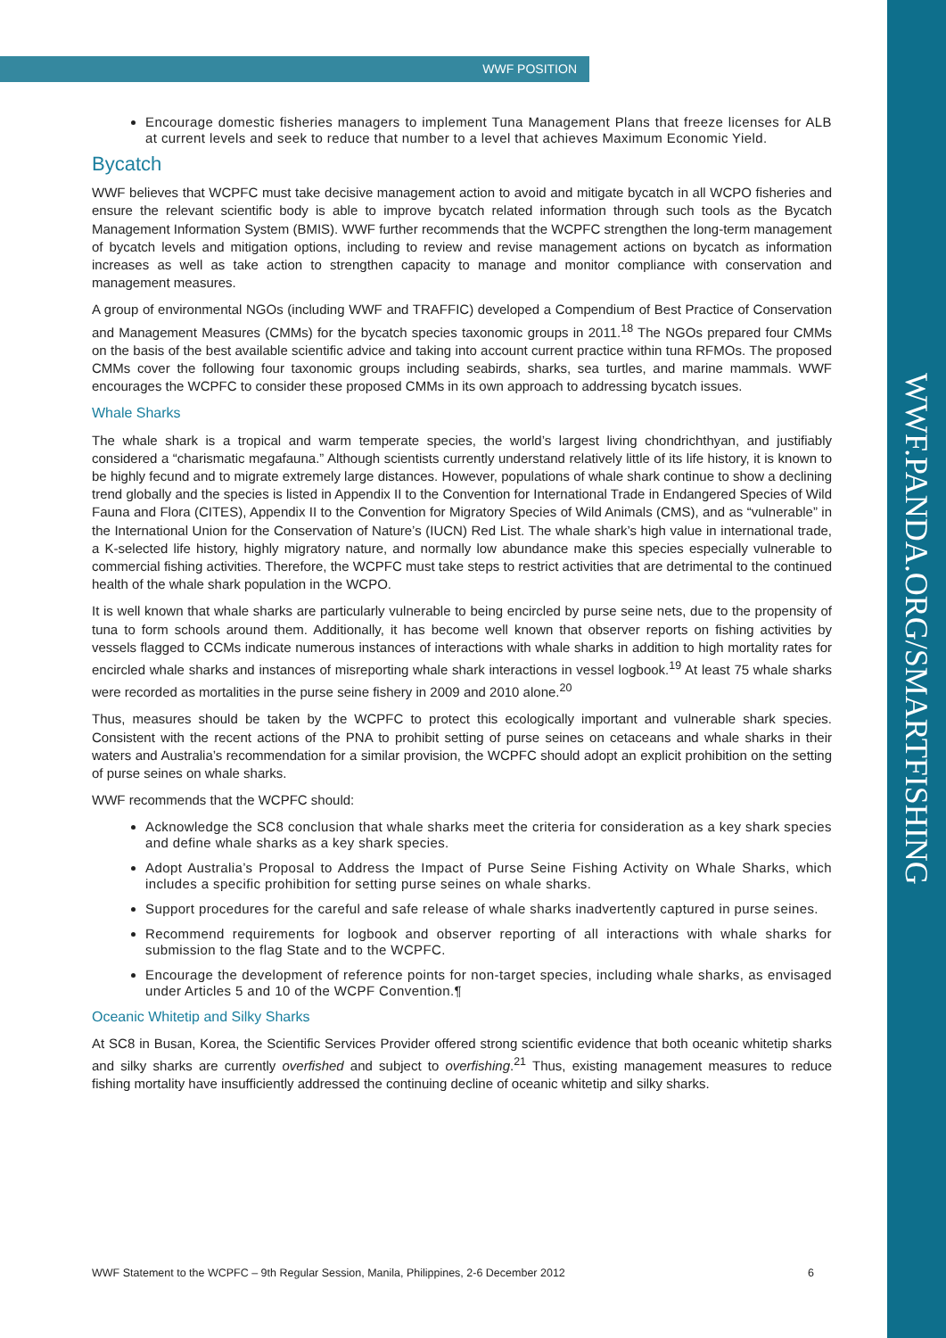WWF POSITION
WWF.PANDA.ORG/SMARTFISHING
Encourage domestic fisheries managers to implement Tuna Management Plans that freeze licenses for ALB at current levels and seek to reduce that number to a level that achieves Maximum Economic Yield.
Bycatch
WWF believes that WCPFC must take decisive management action to avoid and mitigate bycatch in all WCPO fisheries and ensure the relevant scientific body is able to improve bycatch related information through such tools as the Bycatch Management Information System (BMIS). WWF further recommends that the WCPFC strengthen the long-term management of bycatch levels and mitigation options, including to review and revise management actions on bycatch as information increases as well as take action to strengthen capacity to manage and monitor compliance with conservation and management measures.
A group of environmental NGOs (including WWF and TRAFFIC) developed a Compendium of Best Practice of Conservation and Management Measures (CMMs) for the bycatch species taxonomic groups in 2011.<sup>18</sup> The NGOs prepared four CMMs on the basis of the best available scientific advice and taking into account current practice within tuna RFMOs. The proposed CMMs cover the following four taxonomic groups including seabirds, sharks, sea turtles, and marine mammals. WWF encourages the WCPFC to consider these proposed CMMs in its own approach to addressing bycatch issues.
Whale Sharks
The whale shark is a tropical and warm temperate species, the world’s largest living chondrichthyan, and justifiably considered a “charismatic megafauna.” Although scientists currently understand relatively little of its life history, it is known to be highly fecund and to migrate extremely large distances. However, populations of whale shark continue to show a declining trend globally and the species is listed in Appendix II to the Convention for International Trade in Endangered Species of Wild Fauna and Flora (CITES), Appendix II to the Convention for Migratory Species of Wild Animals (CMS), and as “vulnerable” in the International Union for the Conservation of Nature’s (IUCN) Red List. The whale shark’s high value in international trade, a K-selected life history, highly migratory nature, and normally low abundance make this species especially vulnerable to commercial fishing activities. Therefore, the WCPFC must take steps to restrict activities that are detrimental to the continued health of the whale shark population in the WCPO.
It is well known that whale sharks are particularly vulnerable to being encircled by purse seine nets, due to the propensity of tuna to form schools around them. Additionally, it has become well known that observer reports on fishing activities by vessels flagged to CCMs indicate numerous instances of interactions with whale sharks in addition to high mortality rates for encircled whale sharks and instances of misreporting whale shark interactions in vessel logbook.<sup>19</sup> At least 75 whale sharks were recorded as mortalities in the purse seine fishery in 2009 and 2010 alone.<sup>20</sup>
Thus, measures should be taken by the WCPFC to protect this ecologically important and vulnerable shark species. Consistent with the recent actions of the PNA to prohibit setting of purse seines on cetaceans and whale sharks in their waters and Australia’s recommendation for a similar provision, the WCPFC should adopt an explicit prohibition on the setting of purse seines on whale sharks.
WWF recommends that the WCPFC should:
Acknowledge the SC8 conclusion that whale sharks meet the criteria for consideration as a key shark species and define whale sharks as a key shark species.
Adopt Australia’s Proposal to Address the Impact of Purse Seine Fishing Activity on Whale Sharks, which includes a specific prohibition for setting purse seines on whale sharks.
Support procedures for the careful and safe release of whale sharks inadvertently captured in purse seines.
Recommend requirements for logbook and observer reporting of all interactions with whale sharks for submission to the flag State and to the WCPFC.
Encourage the development of reference points for non-target species, including whale sharks, as envisaged under Articles 5 and 10 of the WCPF Convention.¶
Oceanic Whitetip and Silky Sharks
At SC8 in Busan, Korea, the Scientific Services Provider offered strong scientific evidence that both oceanic whitetip sharks and silky sharks are currently overfished and subject to overfishing.<sup>21</sup> Thus, existing management measures to reduce fishing mortality have insufficiently addressed the continuing decline of oceanic whitetip and silky sharks.
WWF Statement to the WCPFC – 9th Regular Session, Manila, Philippines, 2-6 December 2012 6